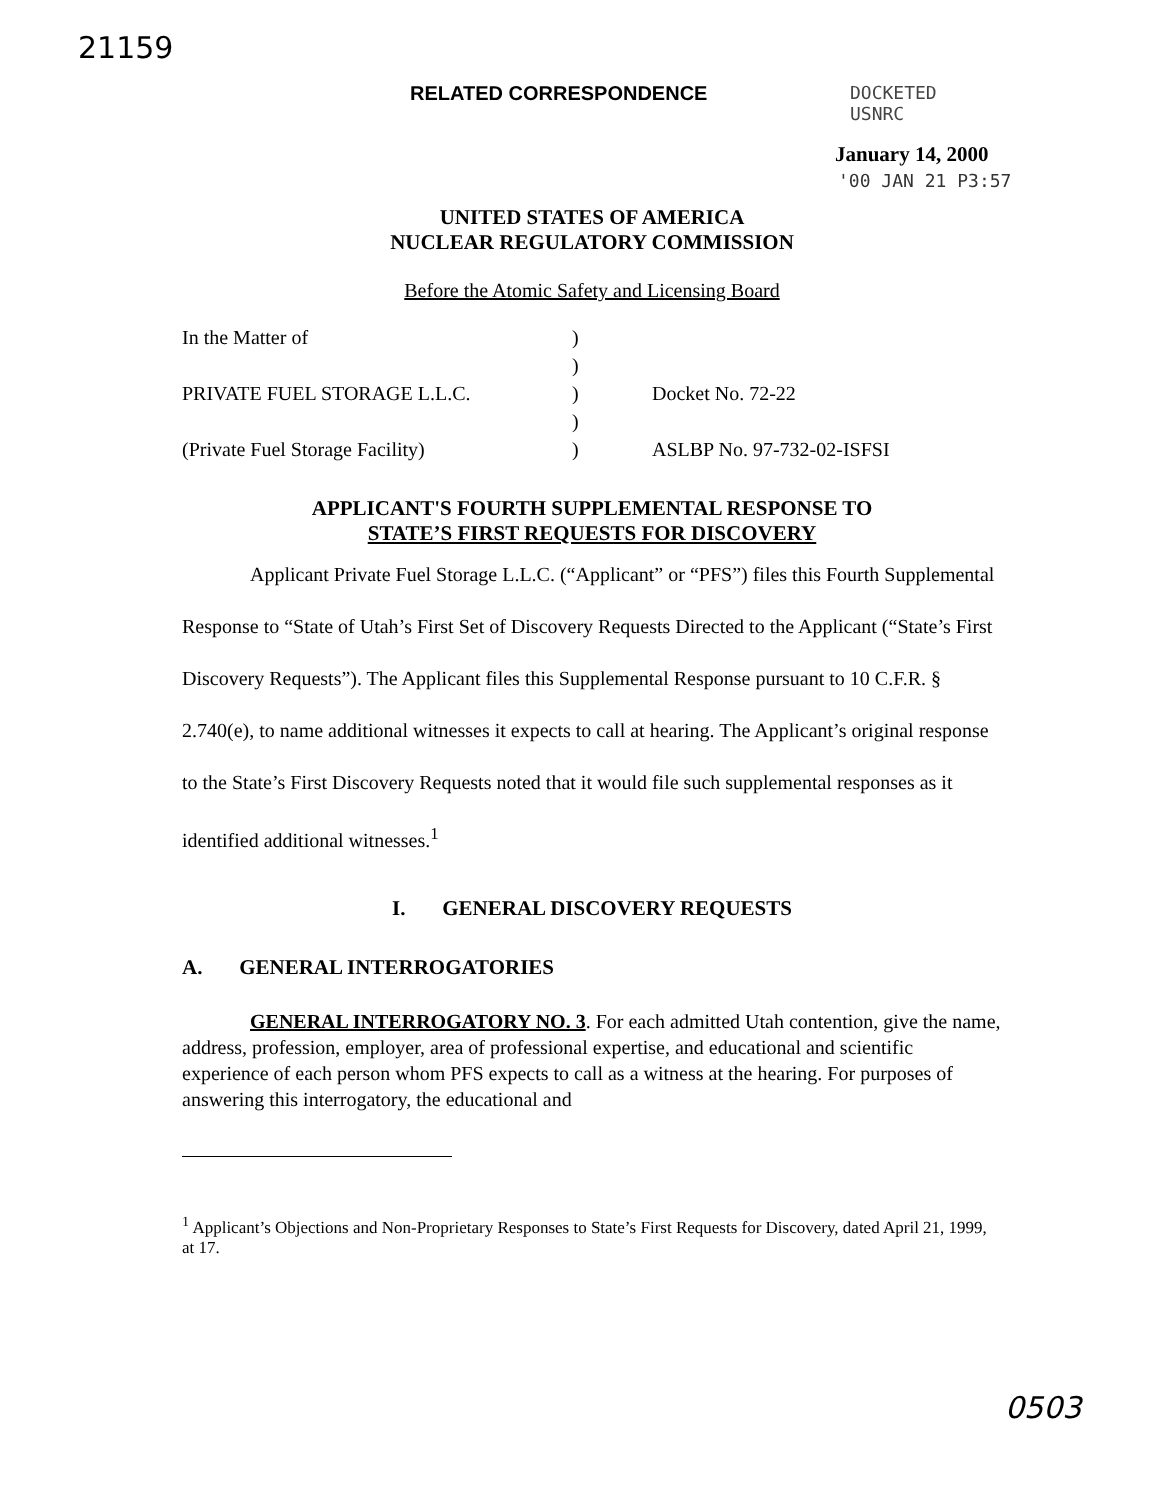21159
RELATED CORRESPONDENCE
DOCKETED
USNRC
January 14, 2000
'00 JAN 21 P3:57
UNITED STATES OF AMERICA
NUCLEAR REGULATORY COMMISSION
Before the Atomic Safety and Licensing Board
| In the Matter of | ) | |
| | ) | |
| PRIVATE FUEL STORAGE L.L.C. | ) | Docket No. 72-22 |
| | ) | |
| (Private Fuel Storage Facility) | ) | ASLBP No. 97-732-02-ISFSI |
APPLICANT'S FOURTH SUPPLEMENTAL RESPONSE TO
STATE’S FIRST REQUESTS FOR DISCOVERY
Applicant Private Fuel Storage L.L.C. (“Applicant” or “PFS”) files this Fourth Supplemental Response to “State of Utah’s First Set of Discovery Requests Directed to the Applicant (“State’s First Discovery Requests”). The Applicant files this Supplemental Response pursuant to 10 C.F.R. § 2.740(e), to name additional witnesses it expects to call at hearing. The Applicant’s original response to the State’s First Discovery Requests noted that it would file such supplemental responses as it identified additional witnesses.<sup>1</sup>
I. GENERAL DISCOVERY REQUESTS
A. GENERAL INTERROGATORIES
GENERAL INTERROGATORY NO. 3. For each admitted Utah contention, give the name, address, profession, employer, area of professional expertise, and educational and scientific experience of each person whom PFS expects to call as a witness at the hearing. For purposes of answering this interrogatory, the educational and
<sup>1</sup> Applicant’s Objections and Non-Proprietary Responses to State’s First Requests for Discovery, dated April 21, 1999, at 17.
0503